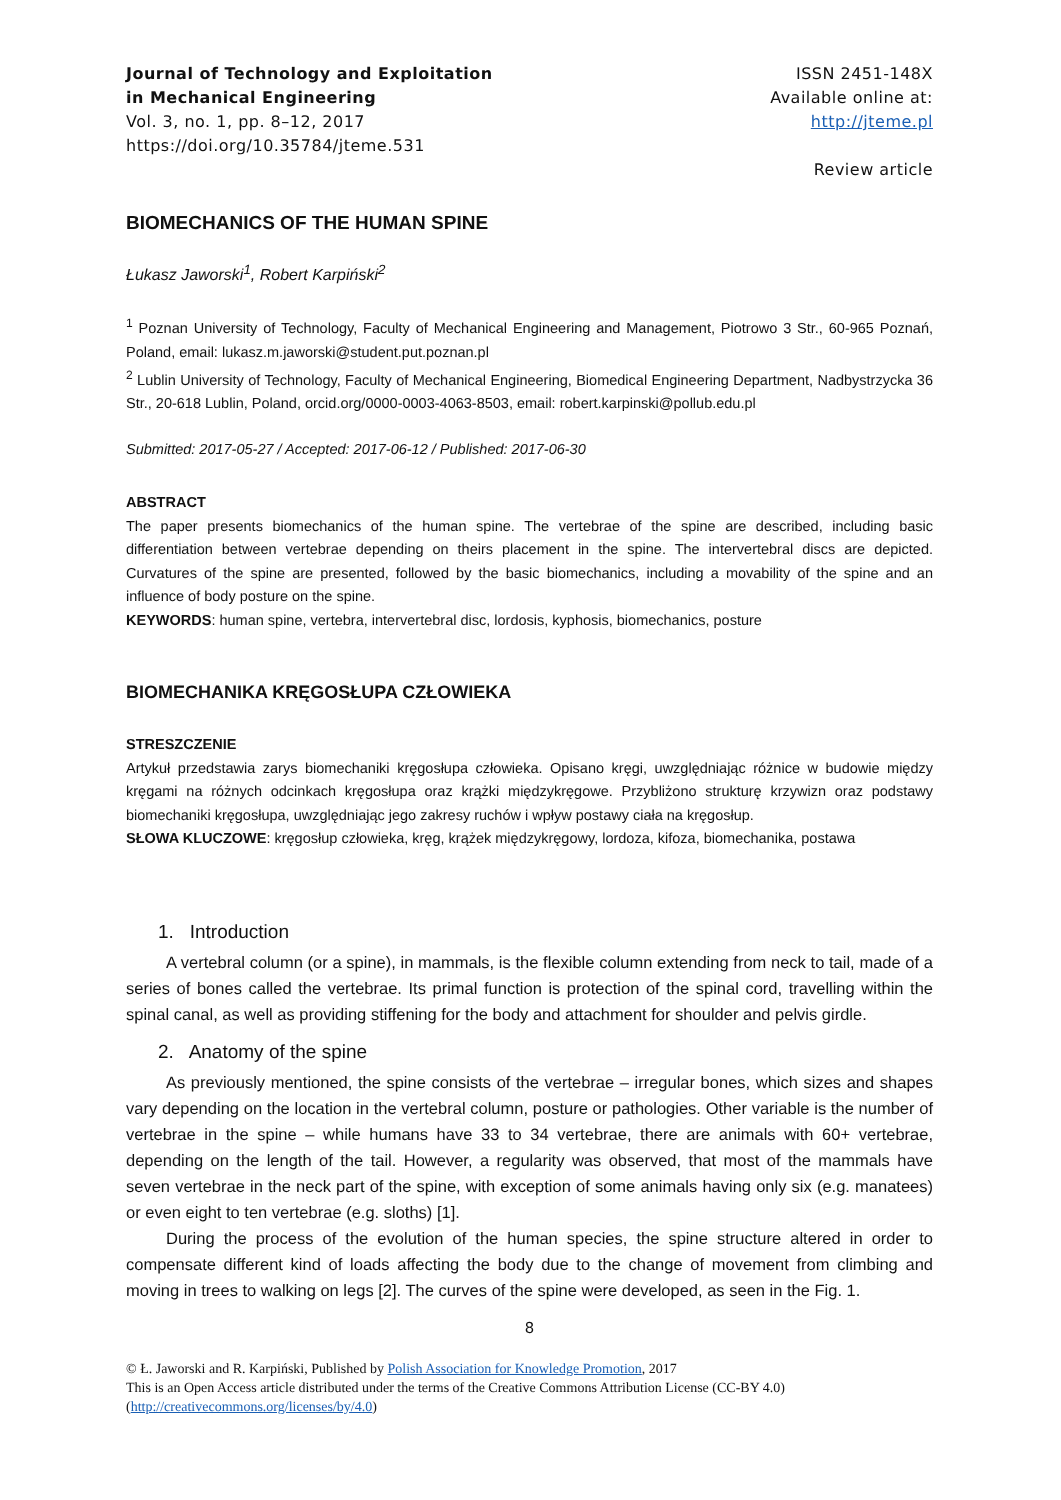Journal of Technology and Exploitation
in Mechanical Engineering
Vol. 3, no. 1, pp. 8–12, 2017
https://doi.org/10.35784/jteme.531
ISSN 2451-148X
Available online at:
http://jteme.pl
Review article
BIOMECHANICS OF THE HUMAN SPINE
Łukasz Jaworski<sup>1</sup>, Robert Karpiński<sup>2</sup>
<sup>1</sup> Poznan University of Technology, Faculty of Mechanical Engineering and Management, Piotrowo 3 Str., 60-965 Poznań, Poland, email: lukasz.m.jaworski@student.put.poznan.pl
<sup>2</sup> Lublin University of Technology, Faculty of Mechanical Engineering, Biomedical Engineering Department, Nadbystrzycka 36 Str., 20-618 Lublin, Poland, orcid.org/0000-0003-4063-8503, email: robert.karpinski@pollub.edu.pl
Submitted: 2017-05-27 / Accepted: 2017-06-12 / Published: 2017-06-30
ABSTRACT
The paper presents biomechanics of the human spine. The vertebrae of the spine are described, including basic differentiation between vertebrae depending on theirs placement in the spine. The intervertebral discs are depicted. Curvatures of the spine are presented, followed by the basic biomechanics, including a movability of the spine and an influence of body posture on the spine.
KEYWORDS: human spine, vertebra, intervertebral disc, lordosis, kyphosis, biomechanics, posture
BIOMECHANIKA KRĘGOSŁUPA CZŁOWIEKA
STRESZCZENIE
Artykuł przedstawia zarys biomechaniki kręgosłupa człowieka. Opisano kręgi, uwzględniając różnice w budowie między kręgami na różnych odcinkach kręgosłupa oraz krążki międzykręgowe. Przybliżono strukturę krzywizn oraz podstawy biomechaniki kręgosłupa, uwzględniając jego zakresy ruchów i wpływ postawy ciała na kręgosłup.
SŁOWA KLUCZOWE: kręgosłup człowieka, kręg, krążek międzykręgowy, lordoza, kifoza, biomechanika, postawa
1. Introduction
A vertebral column (or a spine), in mammals, is the flexible column extending from neck to tail, made of a series of bones called the vertebrae. Its primal function is protection of the spinal cord, travelling within the spinal canal, as well as providing stiffening for the body and attachment for shoulder and pelvis girdle.
2. Anatomy of the spine
As previously mentioned, the spine consists of the vertebrae – irregular bones, which sizes and shapes vary depending on the location in the vertebral column, posture or pathologies. Other variable is the number of vertebrae in the spine – while humans have 33 to 34 vertebrae, there are animals with 60+ vertebrae, depending on the length of the tail. However, a regularity was observed, that most of the mammals have seven vertebrae in the neck part of the spine, with exception of some animals having only six (e.g. manatees) or even eight to ten vertebrae (e.g. sloths) [1].
During the process of the evolution of the human species, the spine structure altered in order to compensate different kind of loads affecting the body due to the change of movement from climbing and moving in trees to walking on legs [2]. The curves of the spine were developed, as seen in the Fig. 1.
8
© Ł. Jaworski and R. Karpiński, Published by Polish Association for Knowledge Promotion, 2017
This is an Open Access article distributed under the terms of the Creative Commons Attribution License (CC-BY 4.0)
(http://creativecommons.org/licenses/by/4.0)